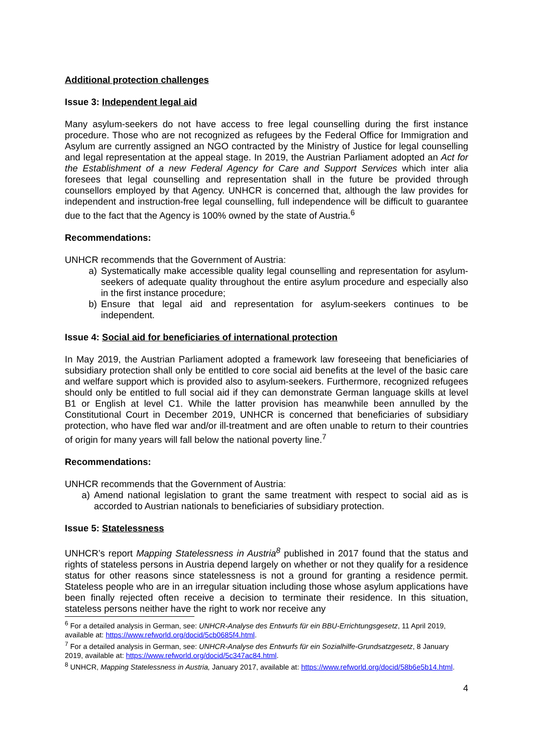Additional protection challenges
Issue 3: Independent legal aid
Many asylum-seekers do not have access to free legal counselling during the first instance procedure. Those who are not recognized as refugees by the Federal Office for Immigration and Asylum are currently assigned an NGO contracted by the Ministry of Justice for legal counselling and legal representation at the appeal stage. In 2019, the Austrian Parliament adopted an Act for the Establishment of a new Federal Agency for Care and Support Services which inter alia foresees that legal counselling and representation shall in the future be provided through counsellors employed by that Agency. UNHCR is concerned that, although the law provides for independent and instruction-free legal counselling, full independence will be difficult to guarantee due to the fact that the Agency is 100% owned by the state of Austria.<sup>6</sup>
Recommendations:
UNHCR recommends that the Government of Austria:
a) Systematically make accessible quality legal counselling and representation for asylum-seekers of adequate quality throughout the entire asylum procedure and especially also in the first instance procedure;
b) Ensure that legal aid and representation for asylum-seekers continues to be independent.
Issue 4: Social aid for beneficiaries of international protection
In May 2019, the Austrian Parliament adopted a framework law foreseeing that beneficiaries of subsidiary protection shall only be entitled to core social aid benefits at the level of the basic care and welfare support which is provided also to asylum-seekers. Furthermore, recognized refugees should only be entitled to full social aid if they can demonstrate German language skills at level B1 or English at level C1. While the latter provision has meanwhile been annulled by the Constitutional Court in December 2019, UNHCR is concerned that beneficiaries of subsidiary protection, who have fled war and/or ill-treatment and are often unable to return to their countries of origin for many years will fall below the national poverty line.<sup>7</sup>
Recommendations:
UNHCR recommends that the Government of Austria:
a) Amend national legislation to grant the same treatment with respect to social aid as is accorded to Austrian nationals to beneficiaries of subsidiary protection.
Issue 5: Statelessness
UNHCR’s report Mapping Statelessness in Austria<sup>8</sup> published in 2017 found that the status and rights of stateless persons in Austria depend largely on whether or not they qualify for a residence status for other reasons since statelessness is not a ground for granting a residence permit. Stateless people who are in an irregular situation including those whose asylum applications have been finally rejected often receive a decision to terminate their residence. In this situation, stateless persons neither have the right to work nor receive any
<sup>6</sup> For a detailed analysis in German, see: UNHCR-Analyse des Entwurfs für ein BBU-Errichtungsgesetz, 11 April 2019, available at: https://www.refworld.org/docid/5cb0685f4.html.
<sup>7</sup> For a detailed analysis in German, see: UNHCR-Analyse des Entwurfs für ein Sozialhilfe-Grundsatzgesetz, 8 January 2019, available at: https://www.refworld.org/docid/5c347ac84.html.
<sup>8</sup> UNHCR, Mapping Statelessness in Austria, January 2017, available at: https://www.refworld.org/docid/58b6e5b14.html.
4